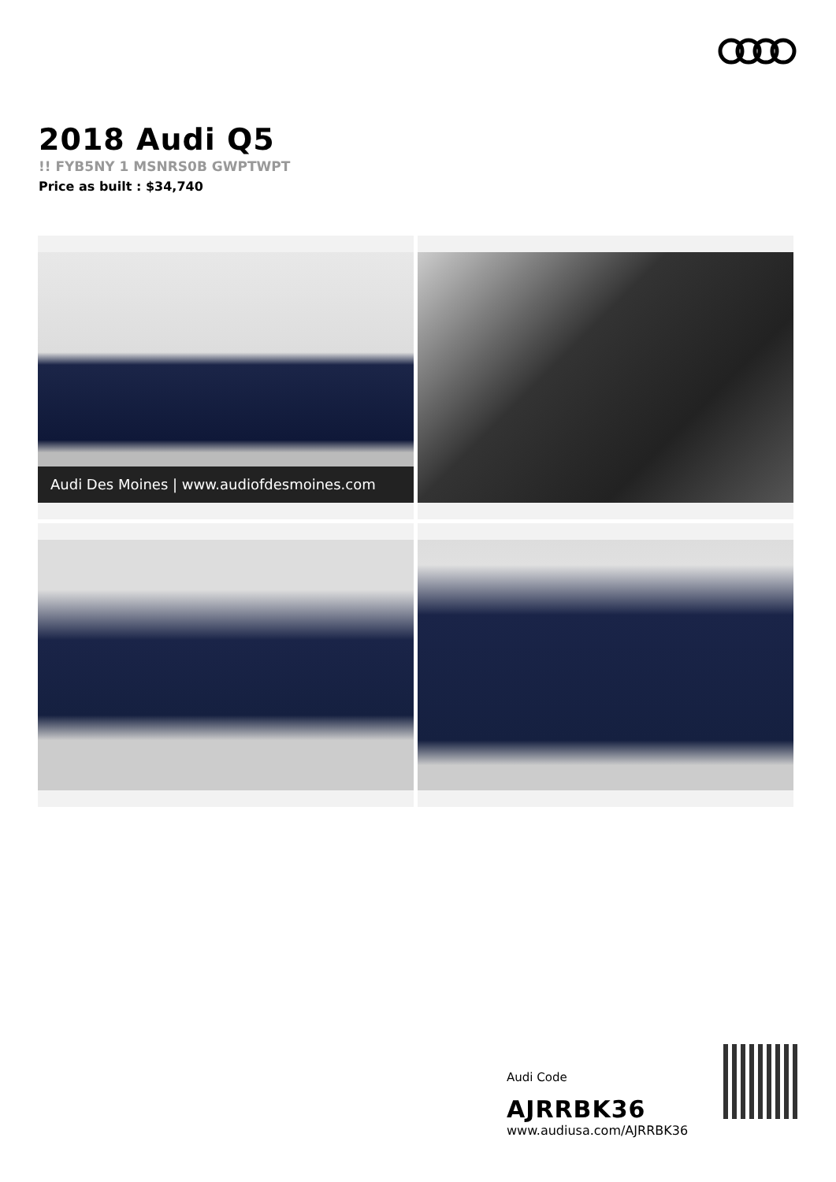2018 Audi Q5
!! FYB5NY 1 MSNRS0B GWPTWPT
Price as built : $34,740
Audi Des Moines | www.audiofdesmoines.com
Audi Code
AJRRBK36
www.audiusa.com/AJRRBK36